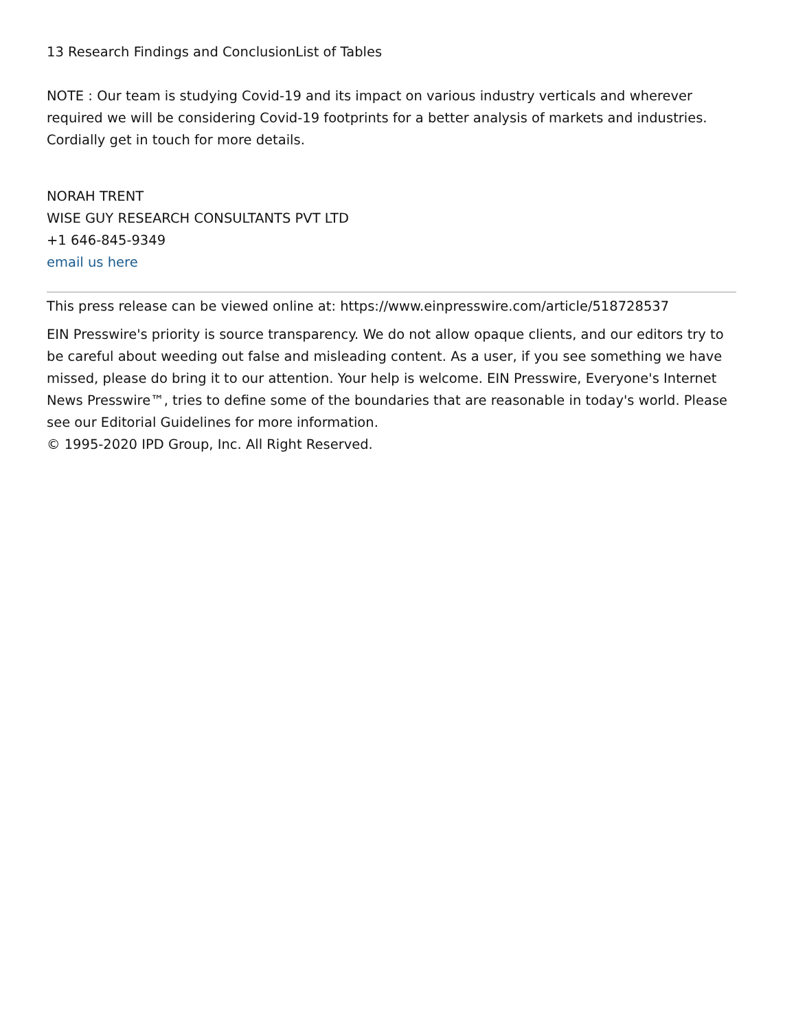13 Research Findings and ConclusionList of Tables
NOTE : Our team is studying Covid-19 and its impact on various industry verticals and wherever required we will be considering Covid-19 footprints for a better analysis of markets and industries. Cordially get in touch for more details.
NORAH TRENT
WISE GUY RESEARCH CONSULTANTS PVT LTD
+1 646-845-9349
email us here
This press release can be viewed online at: https://www.einpresswire.com/article/518728537
EIN Presswire's priority is source transparency. We do not allow opaque clients, and our editors try to be careful about weeding out false and misleading content. As a user, if you see something we have missed, please do bring it to our attention. Your help is welcome. EIN Presswire, Everyone's Internet News Presswire™, tries to define some of the boundaries that are reasonable in today's world. Please see our Editorial Guidelines for more information.
© 1995-2020 IPD Group, Inc. All Right Reserved.